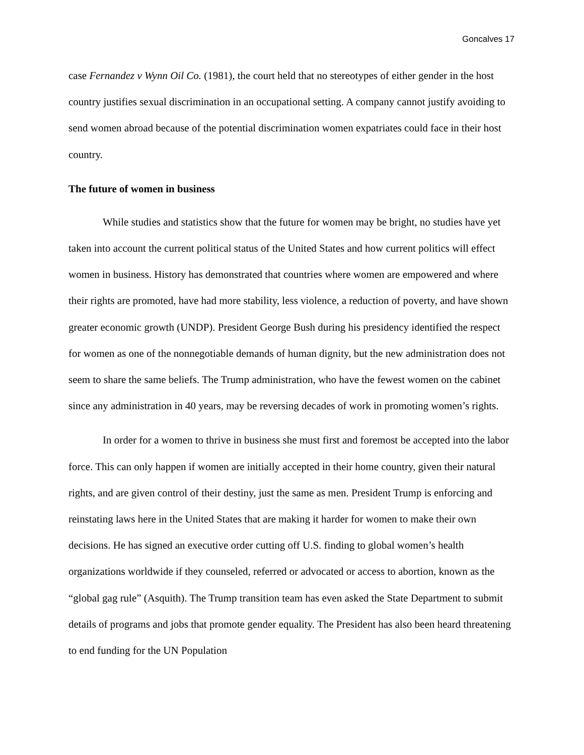Goncalves 17
case Fernandez v Wynn Oil Co. (1981), the court held that no stereotypes of either gender in the host country justifies sexual discrimination in an occupational setting. A company cannot justify avoiding to send women abroad because of the potential discrimination women expatriates could face in their host country.
The future of women in business
While studies and statistics show that the future for women may be bright, no studies have yet taken into account the current political status of the United States and how current politics will effect women in business. History has demonstrated that countries where women are empowered and where their rights are promoted, have had more stability, less violence, a reduction of poverty, and have shown greater economic growth (UNDP). President George Bush during his presidency identified the respect for women as one of the nonnegotiable demands of human dignity, but the new administration does not seem to share the same beliefs. The Trump administration, who have the fewest women on the cabinet since any administration in 40 years, may be reversing decades of work in promoting women’s rights.
In order for a women to thrive in business she must first and foremost be accepted into the labor force. This can only happen if women are initially accepted in their home country, given their natural rights, and are given control of their destiny, just the same as men. President Trump is enforcing and reinstating laws here in the United States that are making it harder for women to make their own decisions. He has signed an executive order cutting off U.S. finding to global women’s health organizations worldwide if they counseled, referred or advocated or access to abortion, known as the “global gag rule” (Asquith). The Trump transition team has even asked the State Department to submit details of programs and jobs that promote gender equality. The President has also been heard threatening to end funding for the UN Population